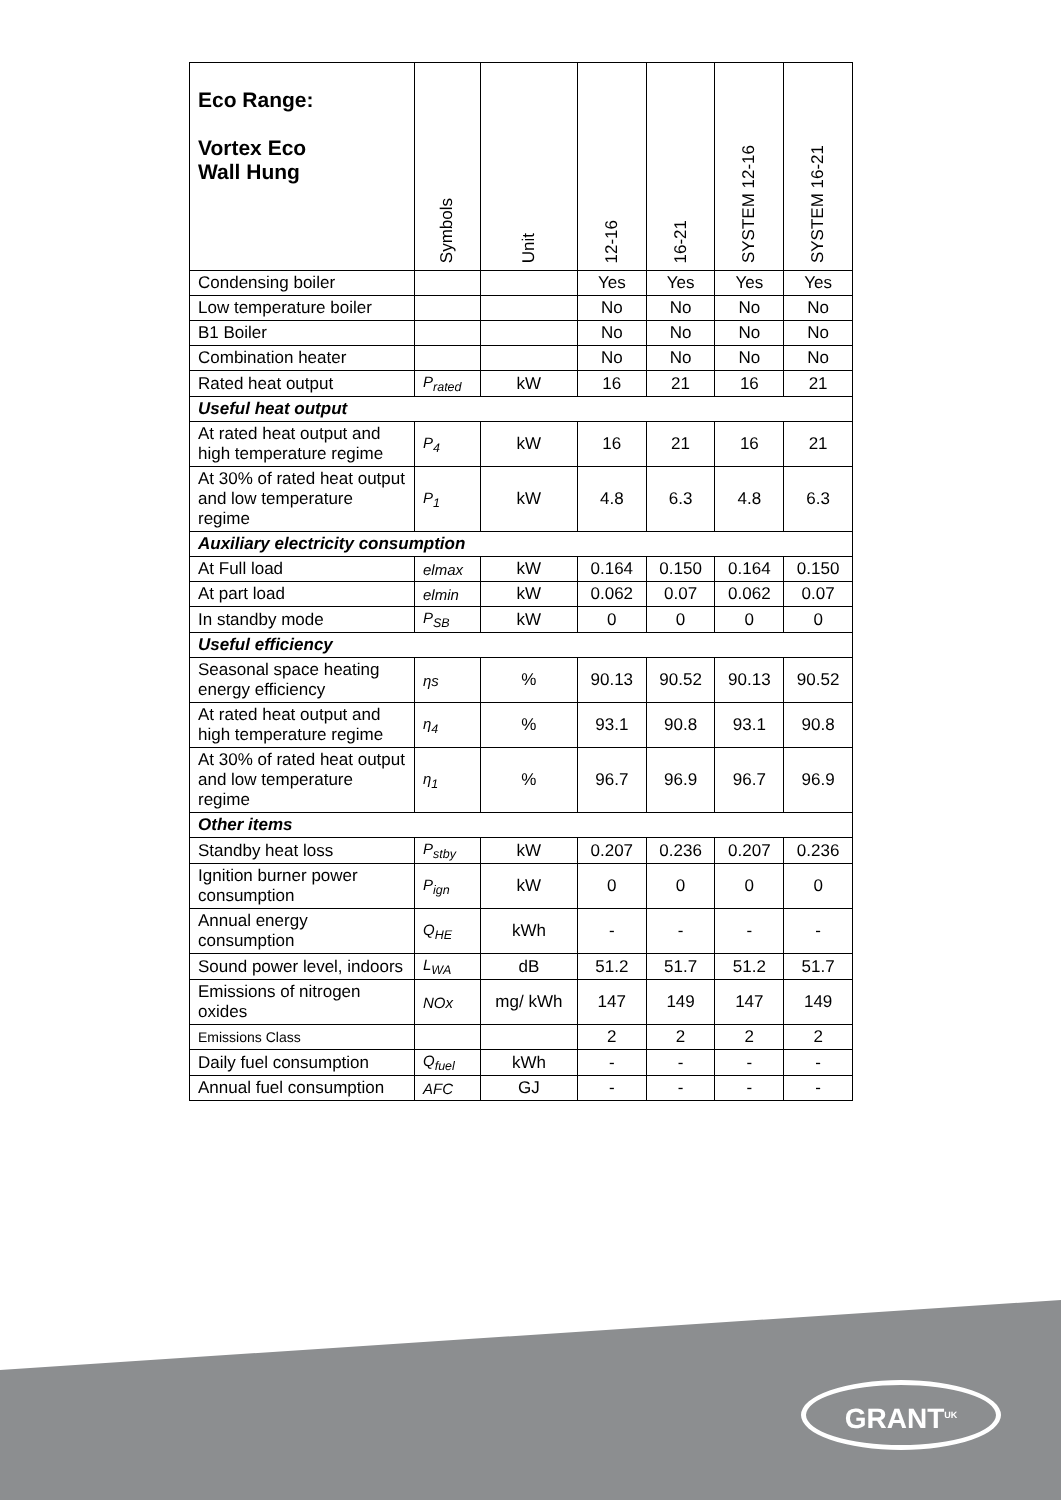| Eco Range: Vortex Eco Wall Hung | Symbols | Unit | 12-16 | 16-21 | SYSTEM 12-16 | SYSTEM 16-21 |
| --- | --- | --- | --- | --- | --- | --- |
| Condensing boiler | | | Yes | Yes | Yes | Yes |
| Low temperature boiler | | | No | No | No | No |
| B1 Boiler | | | No | No | No | No |
| Combination heater | | | No | No | No | No |
| Rated heat output | P<sub>rated</sub> | kW | 16 | 21 | 16 | 21 |
| Useful heat output | | | | | | |
| At rated heat output and high temperature regime | P<sub>4</sub> | kW | 16 | 21 | 16 | 21 |
| At 30% of rated heat output and low temperature regime | P<sub>1</sub> | kW | 4.8 | 6.3 | 4.8 | 6.3 |
| Auxiliary electricity consumption | | | | | | |
| At Full load | elmax | kW | 0.164 | 0.150 | 0.164 | 0.150 |
| At part load | elmin | kW | 0.062 | 0.07 | 0.062 | 0.07 |
| In standby mode | P<sub>SB</sub> | kW | 0 | 0 | 0 | 0 |
| Useful efficiency | | | | | | |
| Seasonal space heating energy efficiency | ηs | % | 90.13 | 90.52 | 90.13 | 90.52 |
| At rated heat output and high temperature regime | η<sub>4</sub> | % | 93.1 | 90.8 | 93.1 | 90.8 |
| At 30% of rated heat output and low temperature regime | η<sub>1</sub> | % | 96.7 | 96.9 | 96.7 | 96.9 |
| Other items | | | | | | |
| Standby heat loss | P<sub>stby</sub> | kW | 0.207 | 0.236 | 0.207 | 0.236 |
| Ignition burner power consumption | P<sub>ign</sub> | kW | 0 | 0 | 0 | 0 |
| Annual energy consumption | Q<sub>HE</sub> | kWh | - | - | - | - |
| Sound power level, indoors | L<sub>WA</sub> | dB | 51.2 | 51.7 | 51.2 | 51.7 |
| Emissions of nitrogen oxides | NOx | mg/ kWh | 147 | 149 | 147 | 149 |
| Emissions Class | | | 2 | 2 | 2 | 2 |
| Daily fuel consumption | Q<sub>fuel</sub> | kWh | - | - | - | - |
| Annual fuel consumption | AFC | GJ | - | - | - | - |
GRANT<sup>UK</sup>